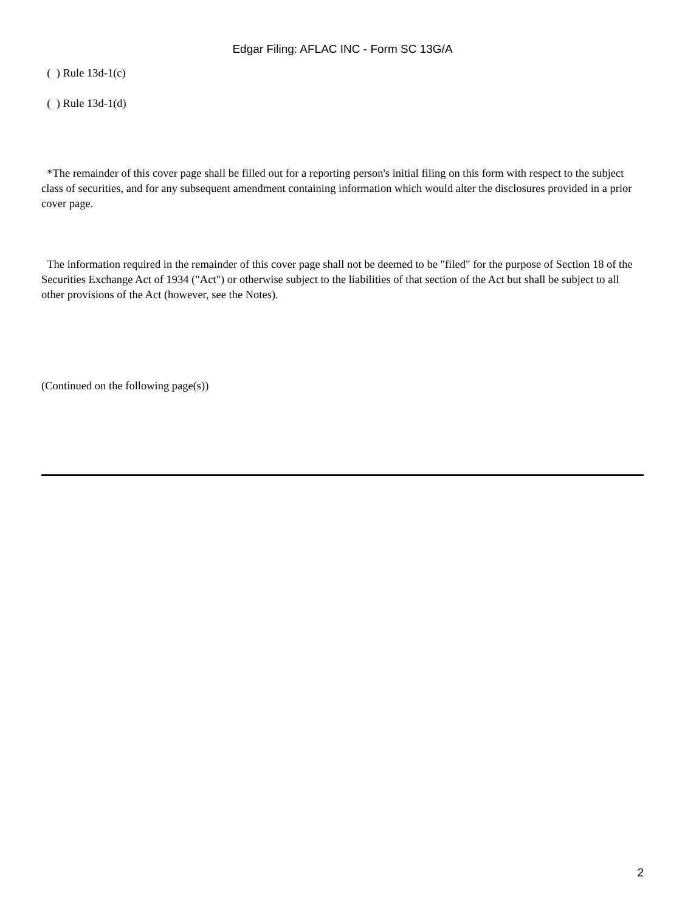Edgar Filing: AFLAC INC - Form SC 13G/A
( ) Rule 13d-1(c)
( ) Rule 13d-1(d)
*The remainder of this cover page shall be filled out for a reporting person's initial filing on this form with respect to the subject class of securities, and for any subsequent amendment containing information which would alter the disclosures provided in a prior cover page.
The information required in the remainder of this cover page shall not be deemed to be "filed" for the purpose of Section 18 of the Securities Exchange Act of 1934 ("Act") or otherwise subject to the liabilities of that section of the Act but shall be subject to all other provisions of the Act (however, see the Notes).
(Continued on the following page(s))
2